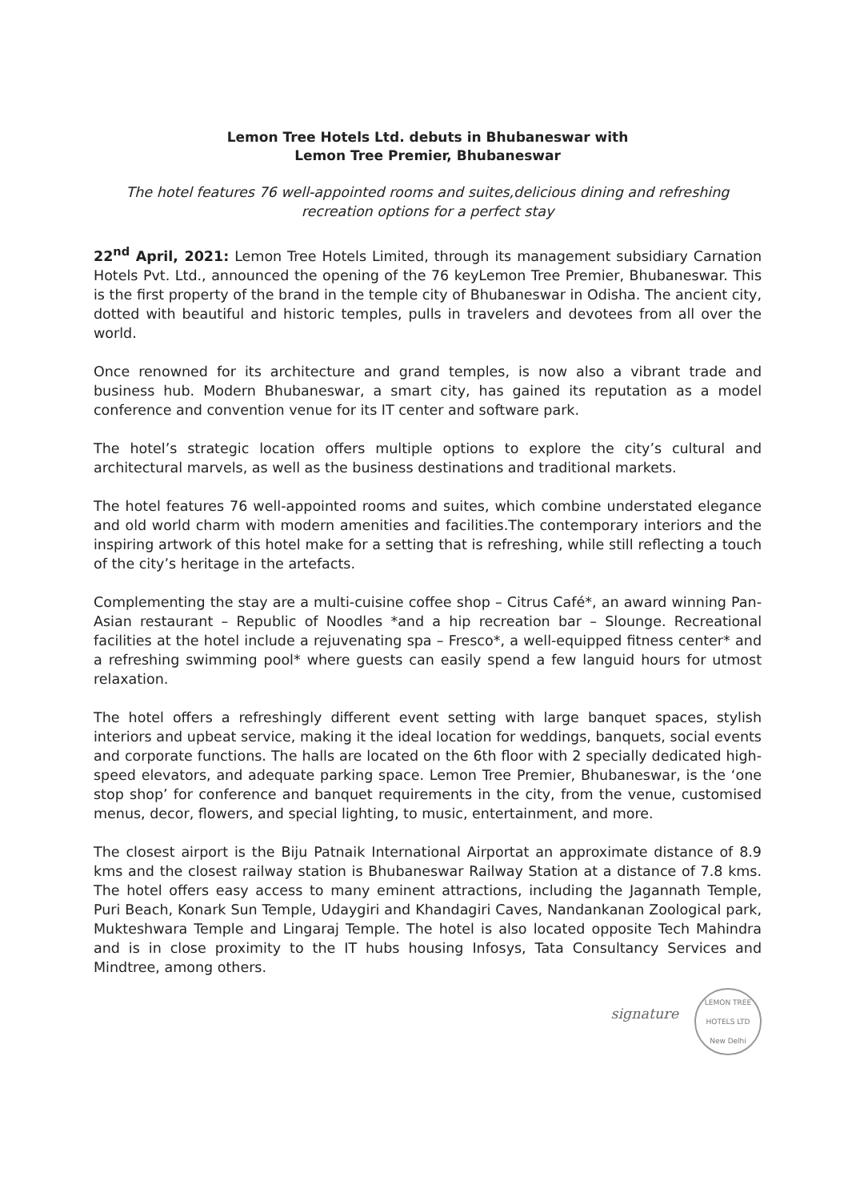Lemon Tree Hotels Ltd. debuts in Bhubaneswar with
Lemon Tree Premier, Bhubaneswar
The hotel features 76 well-appointed rooms and suites,delicious dining and refreshing recreation options for a perfect stay
22<sup>nd</sup> April, 2021: Lemon Tree Hotels Limited, through its management subsidiary Carnation Hotels Pvt. Ltd., announced the opening of the 76 keyLemon Tree Premier, Bhubaneswar. This is the first property of the brand in the temple city of Bhubaneswar in Odisha. The ancient city, dotted with beautiful and historic temples, pulls in travelers and devotees from all over the world.
Once renowned for its architecture and grand temples, is now also a vibrant trade and business hub. Modern Bhubaneswar, a smart city, has gained its reputation as a model conference and convention venue for its IT center and software park.
The hotel’s strategic location offers multiple options to explore the city’s cultural and architectural marvels, as well as the business destinations and traditional markets.
The hotel features 76 well-appointed rooms and suites, which combine understated elegance and old world charm with modern amenities and facilities.The contemporary interiors and the inspiring artwork of this hotel make for a setting that is refreshing, while still reflecting a touch of the city’s heritage in the artefacts.
Complementing the stay are a multi-cuisine coffee shop – Citrus Café*, an award winning Pan-Asian restaurant – Republic of Noodles *and a hip recreation bar – Slounge. Recreational facilities at the hotel include a rejuvenating spa – Fresco*, a well-equipped fitness center* and a refreshing swimming pool* where guests can easily spend a few languid hours for utmost relaxation.
The hotel offers a refreshingly different event setting with large banquet spaces, stylish interiors and upbeat service, making it the ideal location for weddings, banquets, social events and corporate functions. The halls are located on the 6th floor with 2 specially dedicated high-speed elevators, and adequate parking space. Lemon Tree Premier, Bhubaneswar, is the ‘one stop shop’ for conference and banquet requirements in the city, from the venue, customised menus, decor, flowers, and special lighting, to music, entertainment, and more.
The closest airport is the Biju Patnaik International Airportat an approximate distance of 8.9 kms and the closest railway station is Bhubaneswar Railway Station at a distance of 7.8 kms. The hotel offers easy access to many eminent attractions, including the Jagannath Temple, Puri Beach, Konark Sun Temple, Udaygiri and Khandagiri Caves, Nandankanan Zoological park, Mukteshwara Temple and Lingaraj Temple. The hotel is also located opposite Tech Mahindra and is in close proximity to the IT hubs housing Infosys, Tata Consultancy Services and Mindtree, among others.
signature
LEMON TREE HOTELS LTD
New Delhi